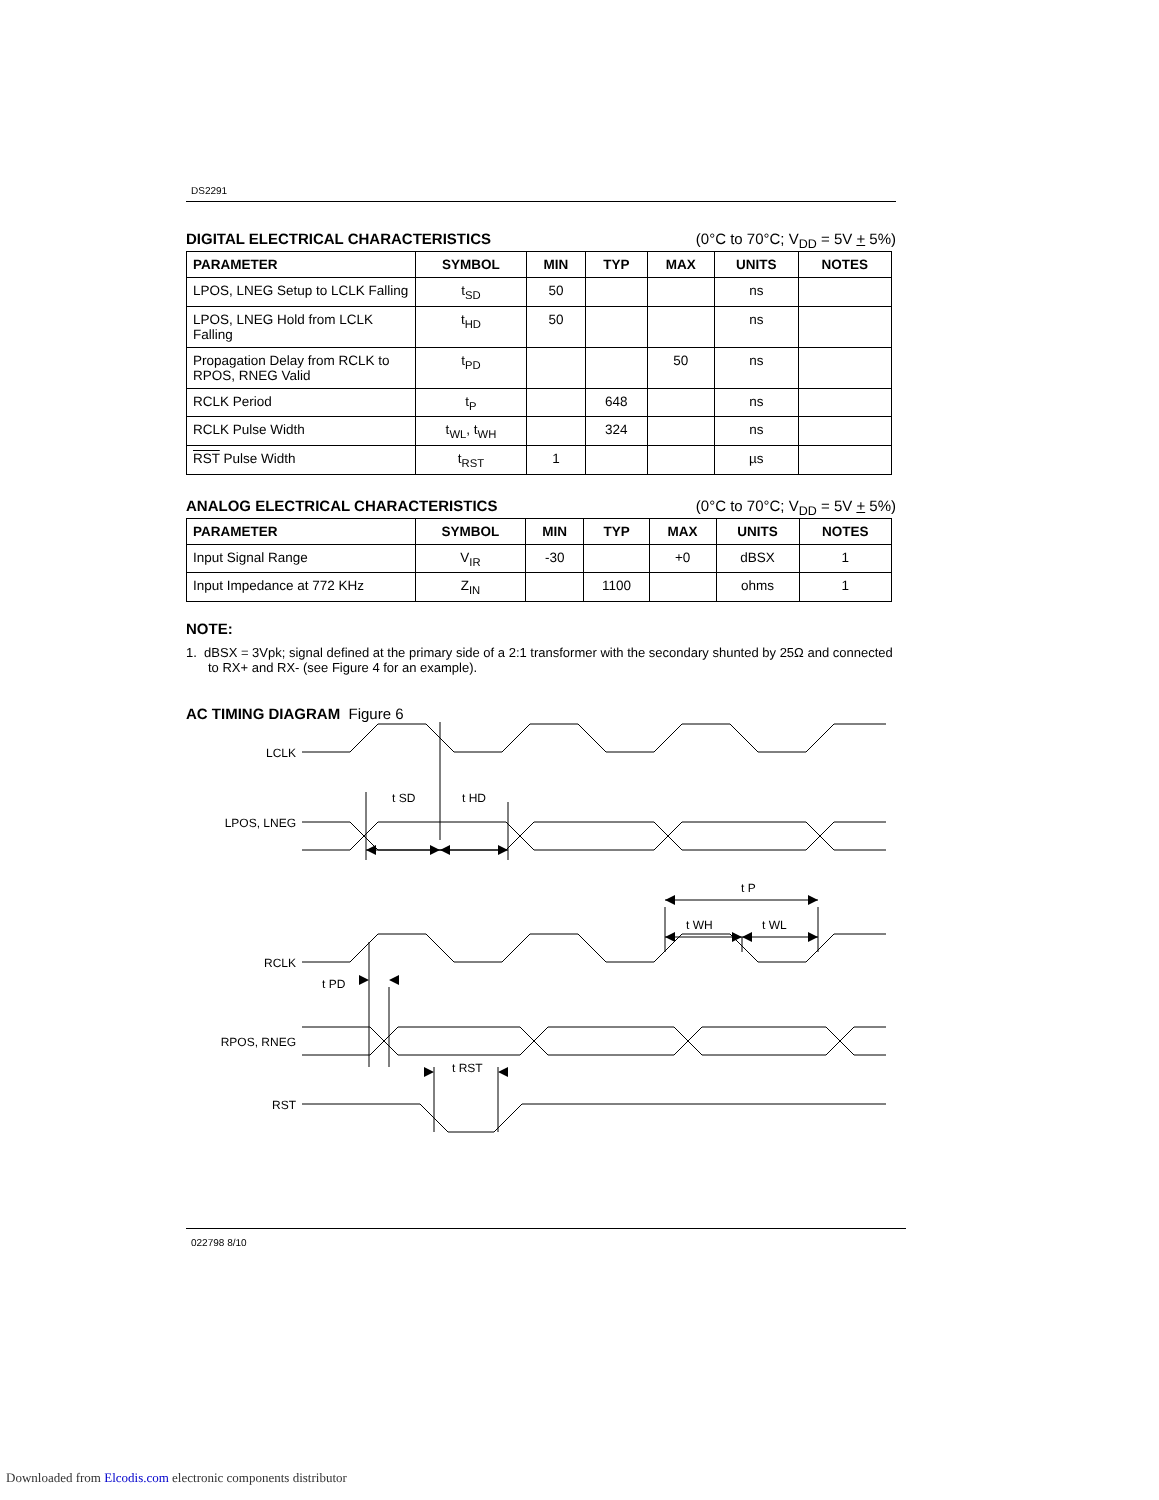DS2291
DIGITAL ELECTRICAL CHARACTERISTICS (0°C to 70°C; V<sub>DD</sub> = 5V + 5%)
| PARAMETER | SYMBOL | MIN | TYP | MAX | UNITS | NOTES |
| --- | --- | --- | --- | --- | --- | --- |
| LPOS, LNEG Setup to LCLK Falling | t<sub>SD</sub> | 50 | | | ns | |
| LPOS, LNEG Hold from LCLK Falling | t<sub>HD</sub> | 50 | | | ns | |
| Propagation Delay from RCLK to RPOS, RNEG Valid | t<sub>PD</sub> | | | 50 | ns | |
| RCLK Period | t<sub>P</sub> | | 648 | | ns | |
| RCLK Pulse Width | t<sub>WL</sub>, t<sub>WH</sub> | | 324 | | ns | |
| RST Pulse Width | t<sub>RST</sub> | 1 | | | µs | |
ANALOG ELECTRICAL CHARACTERISTICS (0°C to 70°C; V<sub>DD</sub> = 5V + 5%)
| PARAMETER | SYMBOL | MIN | TYP | MAX | UNITS | NOTES |
| --- | --- | --- | --- | --- | --- | --- |
| Input Signal Range | V<sub>IR</sub> | -30 | | +0 | dBSX | 1 |
| Input Impedance at 772 KHz | Z<sub>IN</sub> | | 1100 | | ohms | 1 |
NOTE:
1. dBSX = 3Vpk; signal defined at the primary side of a 2:1 transformer with the secondary shunted by 25Ω and connected to RX+ and RX- (see Figure 4 for an example).
AC TIMING DIAGRAM Figure 6
LCLK
LPOS, LNEG
RCLK
RPOS, RNEG
RST
t SD
t HD
t P
t WH
t WL
t PD
t RST
022798 8/10
Downloaded from Elcodis.com electronic components distributor